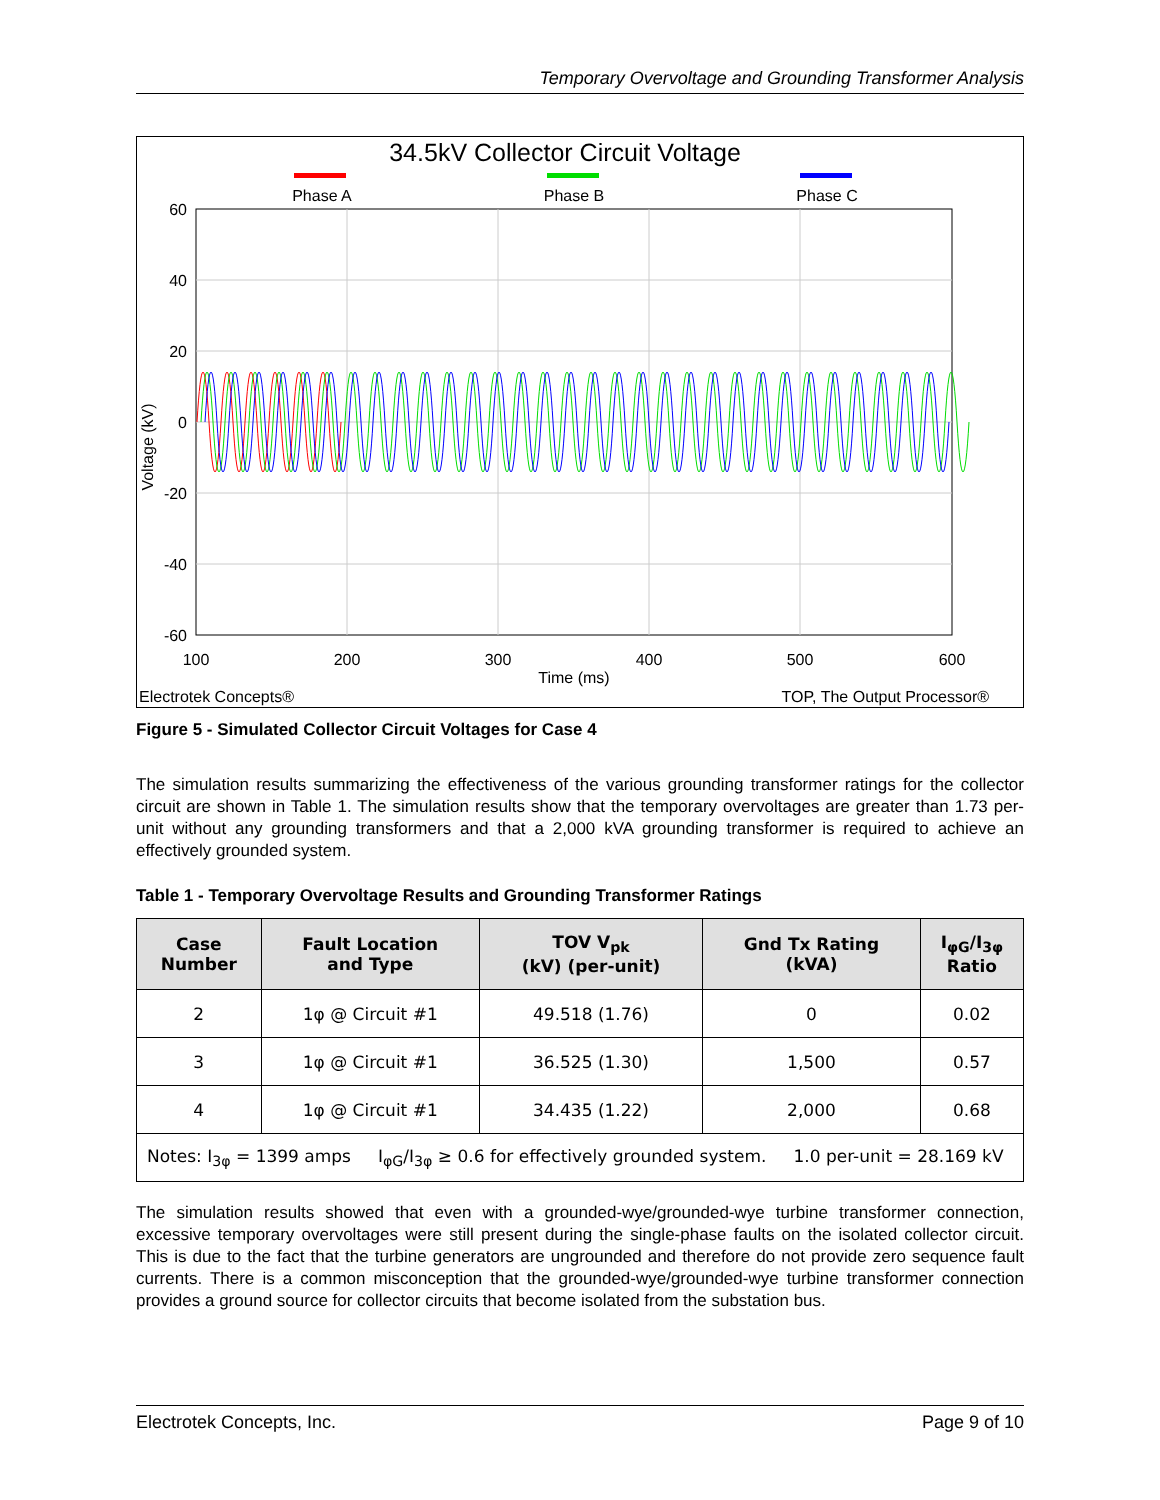Temporary Overvoltage and Grounding Transformer Analysis
34.5kV Collector Circuit Voltage
Phase A
Phase B
Phase C
60
40
20
0
-20
-40
-60
100
200
300
400
500
600
Time (ms)
Voltage (kV)
Electrotek Concepts®
TOP, The Output Processor®
Figure 5 - Simulated Collector Circuit Voltages for Case 4
The simulation results summarizing the effectiveness of the various grounding transformer ratings for the collector circuit are shown in Table 1. The simulation results show that the temporary overvoltages are greater than 1.73 per-unit without any grounding transformers and that a 2,000 kVA grounding transformer is required to achieve an effectively grounded system.
Table 1 - Temporary Overvoltage Results and Grounding Transformer Ratings
| Case Number | Fault Location and Type | TOV V<sub>pk</sub> (kV) (per-unit) | Gnd Tx Rating (kVA) | I<sub>φG</sub>/I<sub>3φ</sub> Ratio |
| --- | --- | --- | --- | --- |
| 2 | 1φ @ Circuit #1 | 49.518 (1.76) | 0 | 0.02 |
| 3 | 1φ @ Circuit #1 | 36.525 (1.30) | 1,500 | 0.57 |
| 4 | 1φ @ Circuit #1 | 34.435 (1.22) | 2,000 | 0.68 |
| Notes: I<sub>3φ</sub> = 1399 amps I<sub>φG</sub>/I<sub>3φ</sub> ≥ 0.6 for effectively grounded system. 1.0 per-unit = 28.169 kV | | | | |
The simulation results showed that even with a grounded-wye/grounded-wye turbine transformer connection, excessive temporary overvoltages were still present during the single-phase faults on the isolated collector circuit. This is due to the fact that the turbine generators are ungrounded and therefore do not provide zero sequence fault currents. There is a common misconception that the grounded-wye/grounded-wye turbine transformer connection provides a ground source for collector circuits that become isolated from the substation bus.
Electrotek Concepts, Inc. Page 9 of 10